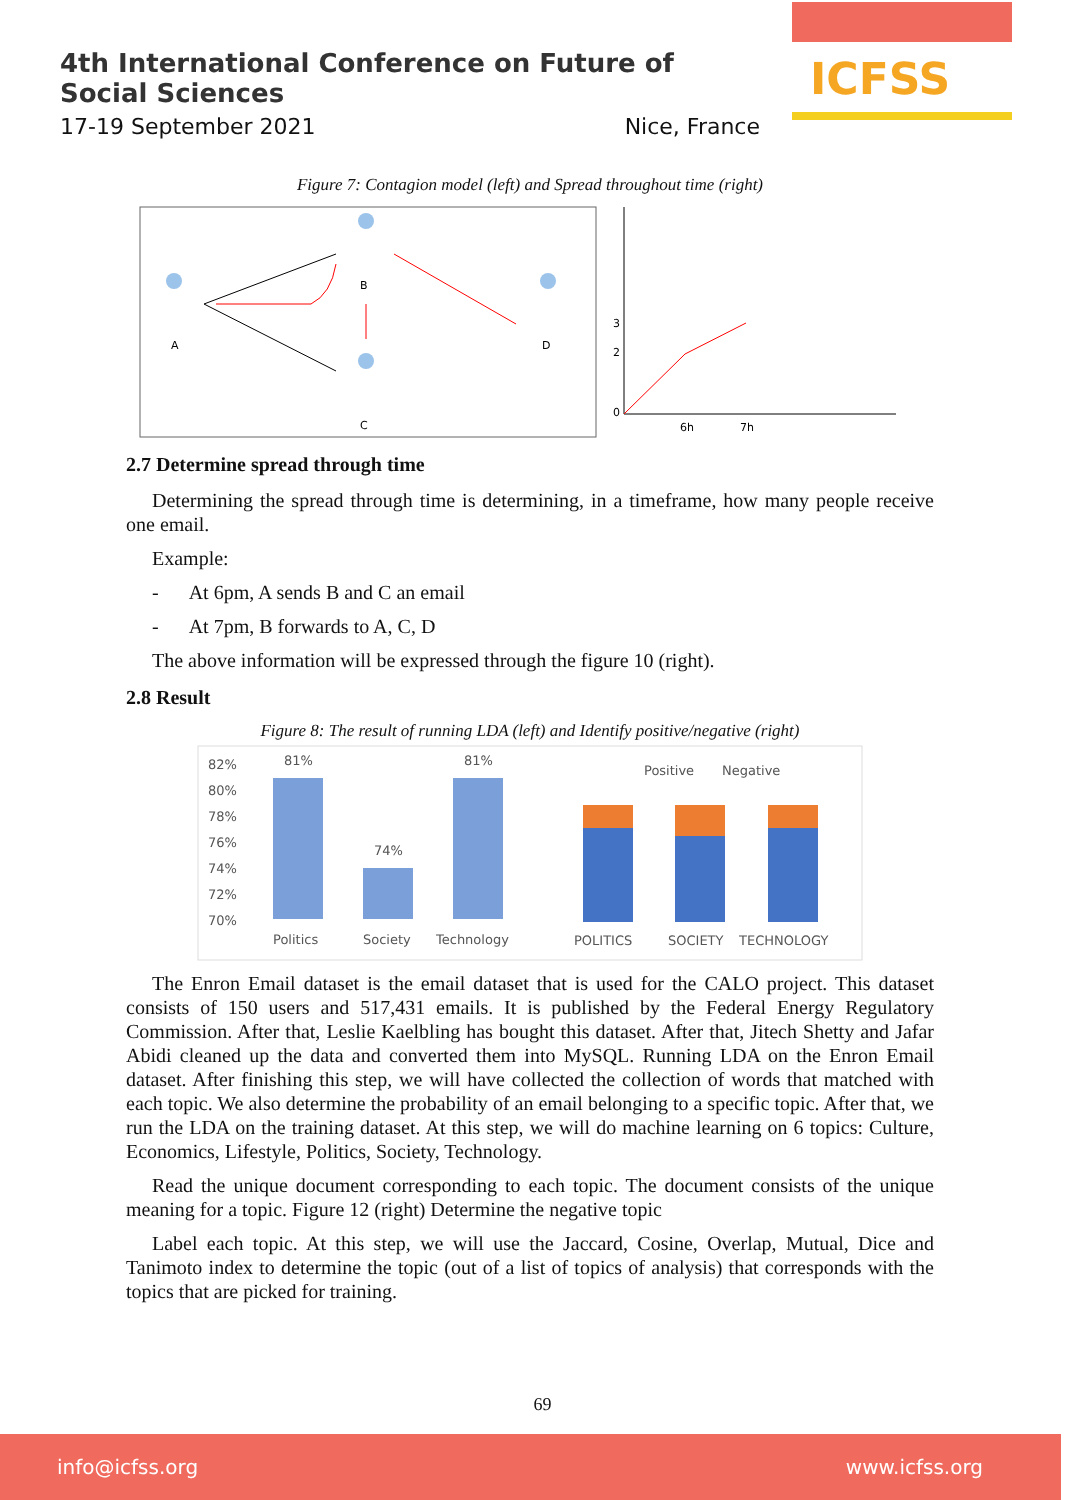4th International Conference on Future of Social Sciences
17-19 September 2021 Nice, France
ICFSS
Figure 7: Contagion model (left) and Spread throughout time (right)
A
B
C
D
3
2
0
6h
7h
2.7 Determine spread through time
Determining the spread through time is determining, in a timeframe, how many people receive one email.
Example:
- At 6pm, A sends B and C an email
- At 7pm, B forwards to A, C, D
The above information will be expressed through the figure 10 (right).
2.8 Result
Figure 8: The result of running LDA (left) and Identify positive/negative (right)
82%
80%
78%
76%
74%
72%
70%
81%
74%
81%
Politics
Society
Technology
Positive
Negative
POLITICS
SOCIETY
TECHNOLOGY
The Enron Email dataset is the email dataset that is used for the CALO project. This dataset consists of 150 users and 517,431 emails. It is published by the Federal Energy Regulatory Commission. After that, Leslie Kaelbling has bought this dataset. After that, Jitech Shetty and Jafar Abidi cleaned up the data and converted them into MySQL. Running LDA on the Enron Email dataset. After finishing this step, we will have collected the collection of words that matched with each topic. We also determine the probability of an email belonging to a specific topic. After that, we run the LDA on the training dataset. At this step, we will do machine learning on 6 topics: Culture, Economics, Lifestyle, Politics, Society, Technology.
Read the unique document corresponding to each topic. The document consists of the unique meaning for a topic. Figure 12 (right) Determine the negative topic
Label each topic. At this step, we will use the Jaccard, Cosine, Overlap, Mutual, Dice and Tanimoto index to determine the topic (out of a list of topics of analysis) that corresponds with the topics that are picked for training.
69
info@icfss.org www.icfss.org